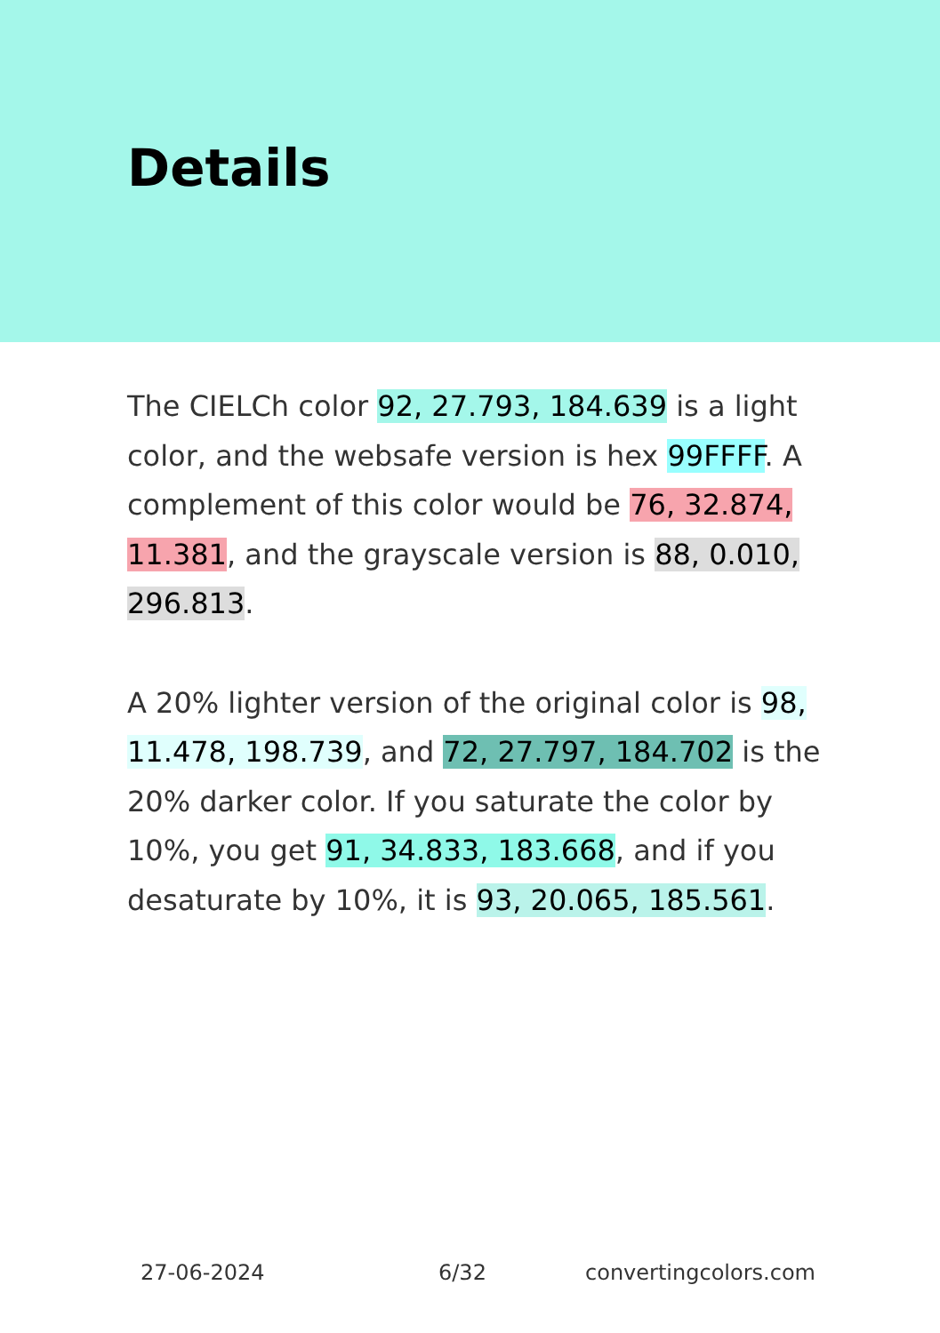Details
The CIELCh color 92, 27.793, 184.639 is a light color, and the websafe version is hex 99FFFF. A complement of this color would be 76, 32.874, 11.381, and the grayscale version is 88, 0.010, 296.813.
A 20% lighter version of the original color is 98, 11.478, 198.739, and 72, 27.797, 184.702 is the 20% darker color. If you saturate the color by 10%, you get 91, 34.833, 183.668, and if you desaturate by 10%, it is 93, 20.065, 185.561.
27-06-2024 6/32 convertingcolors.com